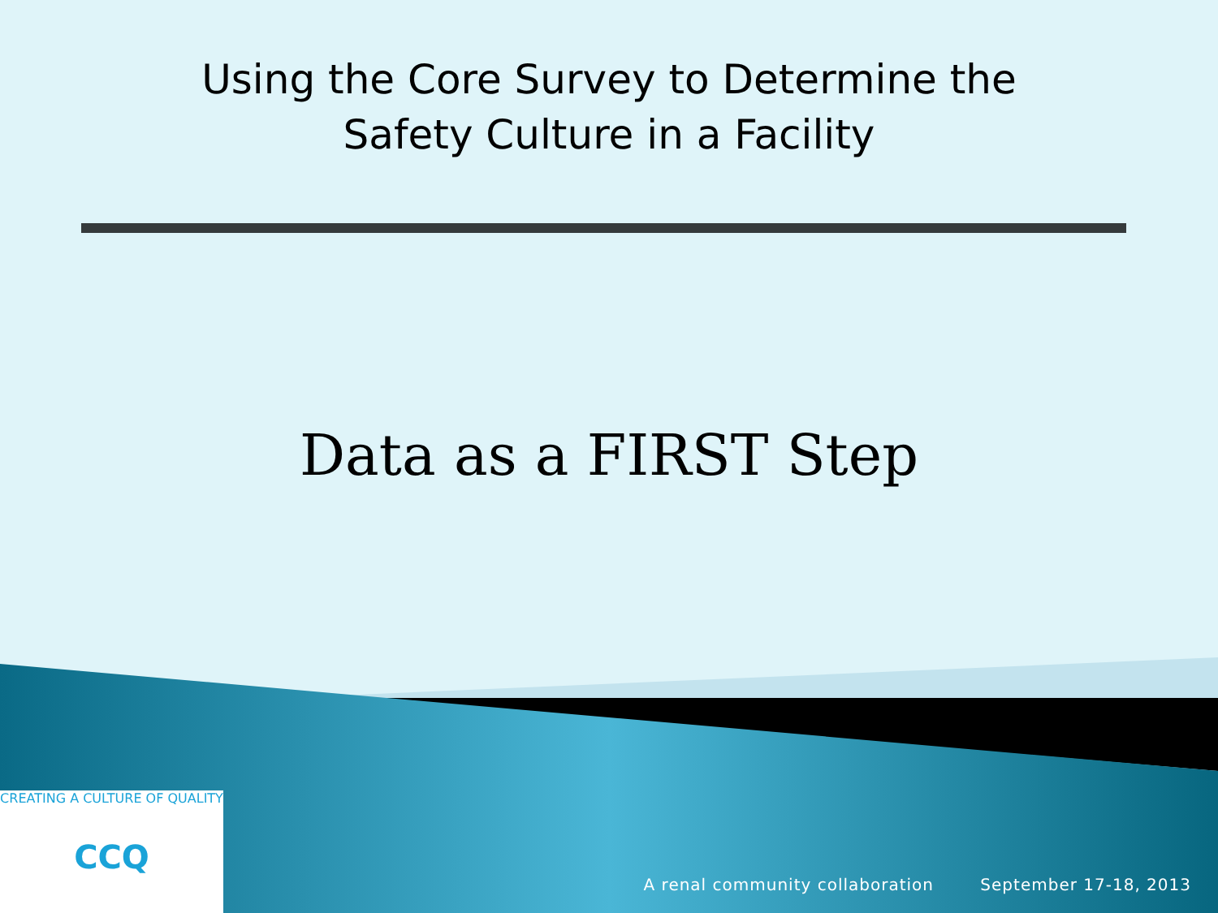Using the Core Survey to Determine the
Safety Culture in a Facility
Data as a FIRST Step
CREATING A CULTURE OF QUALITY
CCQ
A renal community collaboration September 17-18, 2013